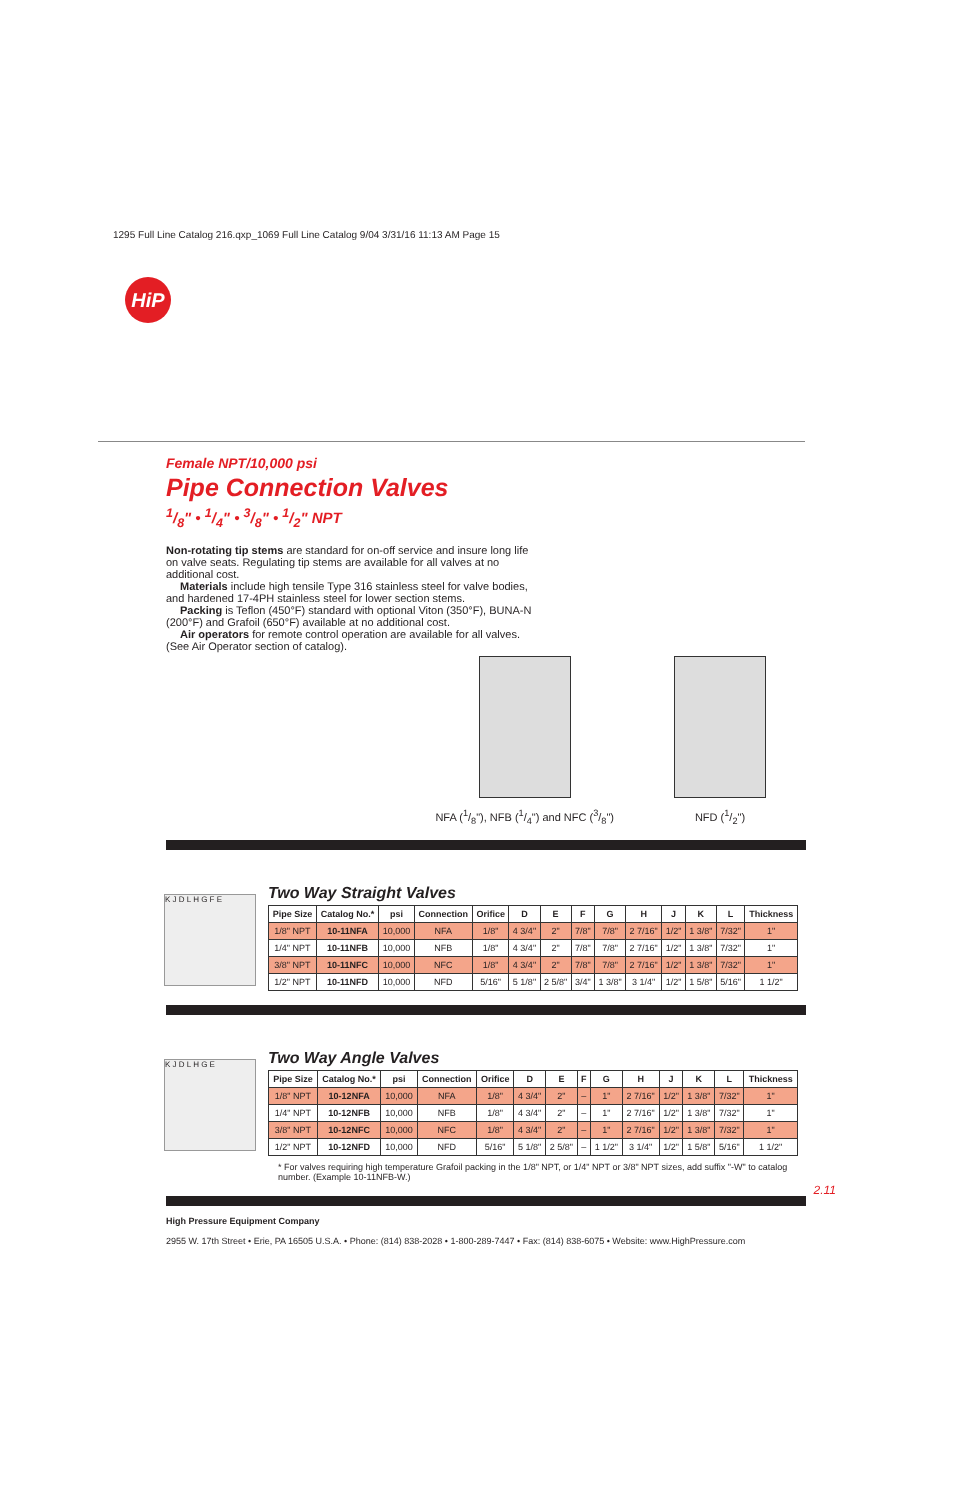1295 Full Line Catalog 216.qxp_1069 Full Line Catalog 9/04 3/31/16 11:13 AM Page 15
HiP
Female NPT/10,000 psi
Pipe Connection Valves
1/8" • 1/4" • 3/8" • 1/2" NPT
Non-rotating tip stems are standard for on-off service and insure long life on valve seats. Regulating tip stems are available for all valves at no additional cost.
Materials include high tensile Type 316 stainless steel for valve bodies, and hardened 17-4PH stainless steel for lower section stems.
Packing is Teflon (450°F) standard with optional Viton (350°F), BUNA-N (200°F) and Grafoil (650°F) available at no additional cost.
Air operators for remote control operation are available for all valves. (See Air Operator section of catalog).
NFA (1/8"), NFB (1/4") and NFC (3/8")
NFD (1/2")
K J D L H G F E
Two Way Straight Valves
| Pipe Size | Catalog No.* | psi | Connection | Orifice | D | E | F | G | H | J | K | L | Thickness |
| --- | --- | --- | --- | --- | --- | --- | --- | --- | --- | --- | --- | --- | --- |
| 1/8" NPT | 10-11NFA | 10,000 | NFA | 1/8" | 4 3/4" | 2" | 7/8" | 7/8" | 2 7/16" | 1/2" | 1 3/8" | 7/32" | 1" |
| 1/4" NPT | 10-11NFB | 10,000 | NFB | 1/8" | 4 3/4" | 2" | 7/8" | 7/8" | 2 7/16" | 1/2" | 1 3/8" | 7/32" | 1" |
| 3/8" NPT | 10-11NFC | 10,000 | NFC | 1/8" | 4 3/4" | 2" | 7/8" | 7/8" | 2 7/16" | 1/2" | 1 3/8" | 7/32" | 1" |
| 1/2" NPT | 10-11NFD | 10,000 | NFD | 5/16" | 5 1/8" | 2 5/8" | 3/4" | 1 3/8" | 3 1/4" | 1/2" | 1 5/8" | 5/16" | 1 1/2" |
K J D L H G E
Two Way Angle Valves
| Pipe Size | Catalog No.* | psi | Connection | Orifice | D | E | F | G | H | J | K | L | Thickness |
| --- | --- | --- | --- | --- | --- | --- | --- | --- | --- | --- | --- | --- | --- |
| 1/8" NPT | 10-12NFA | 10,000 | NFA | 1/8" | 4 3/4" | 2" | – | 1" | 2 7/16" | 1/2" | 1 3/8" | 7/32" | 1" |
| 1/4" NPT | 10-12NFB | 10,000 | NFB | 1/8" | 4 3/4" | 2" | – | 1" | 2 7/16" | 1/2" | 1 3/8" | 7/32" | 1" |
| 3/8" NPT | 10-12NFC | 10,000 | NFC | 1/8" | 4 3/4" | 2" | – | 1" | 2 7/16" | 1/2" | 1 3/8" | 7/32" | 1" |
| 1/2" NPT | 10-12NFD | 10,000 | NFD | 5/16" | 5 1/8" | 2 5/8" | – | 1 1/2" | 3 1/4" | 1/2" | 1 5/8" | 5/16" | 1 1/2" |
* For valves requiring high temperature Grafoil packing in the 1/8" NPT, or 1/4" NPT or 3/8" NPT sizes, add suffix "-W" to catalog number. (Example 10-11NFB-W.)
High Pressure Equipment Company
2955 W. 17th Street • Erie, PA 16505 U.S.A. • Phone: (814) 838-2028 • 1-800-289-7447 • Fax: (814) 838-6075 • Website: www.HighPressure.com
2.11